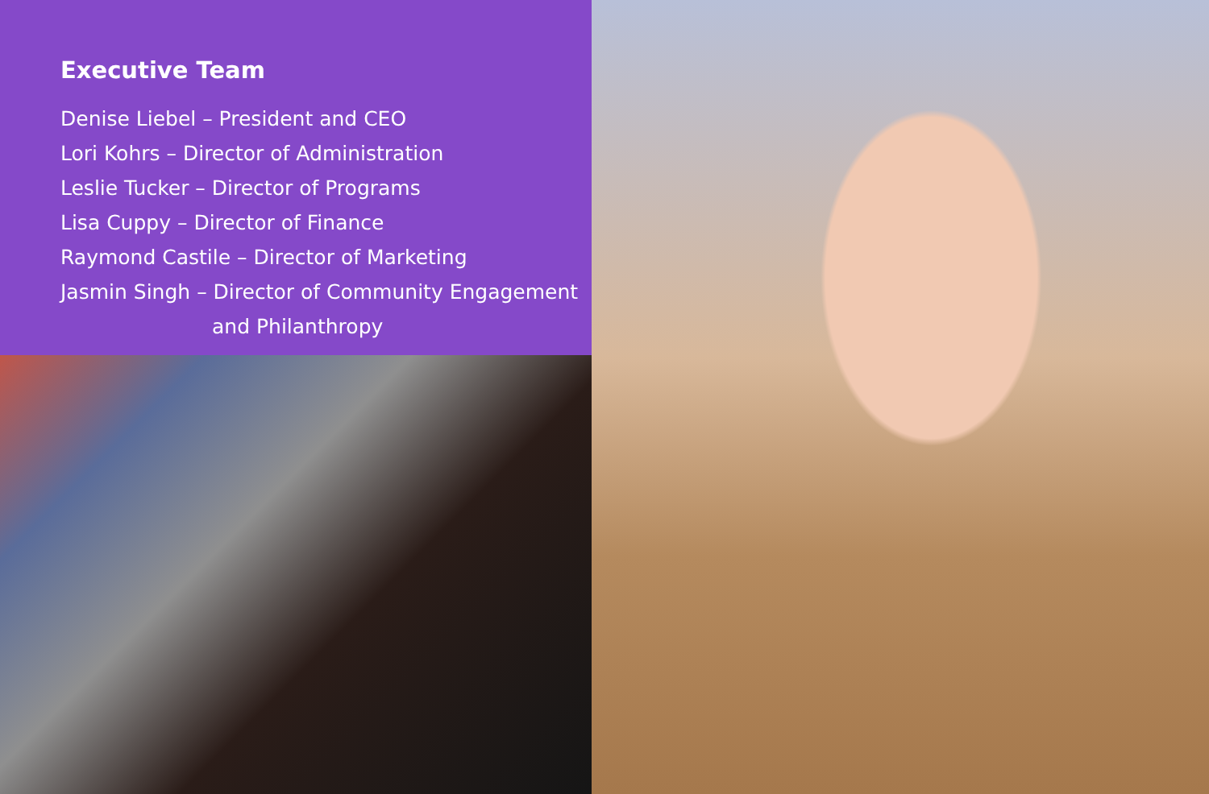Executive Team
Denise Liebel – President and CEO
Lori Kohrs – Director of Administration
Leslie Tucker – Director of Programs
Lisa Cuppy – Director of Finance
Raymond Castile – Director of Marketing
Jasmin Singh – Director of Community Engagement
and Philanthropy